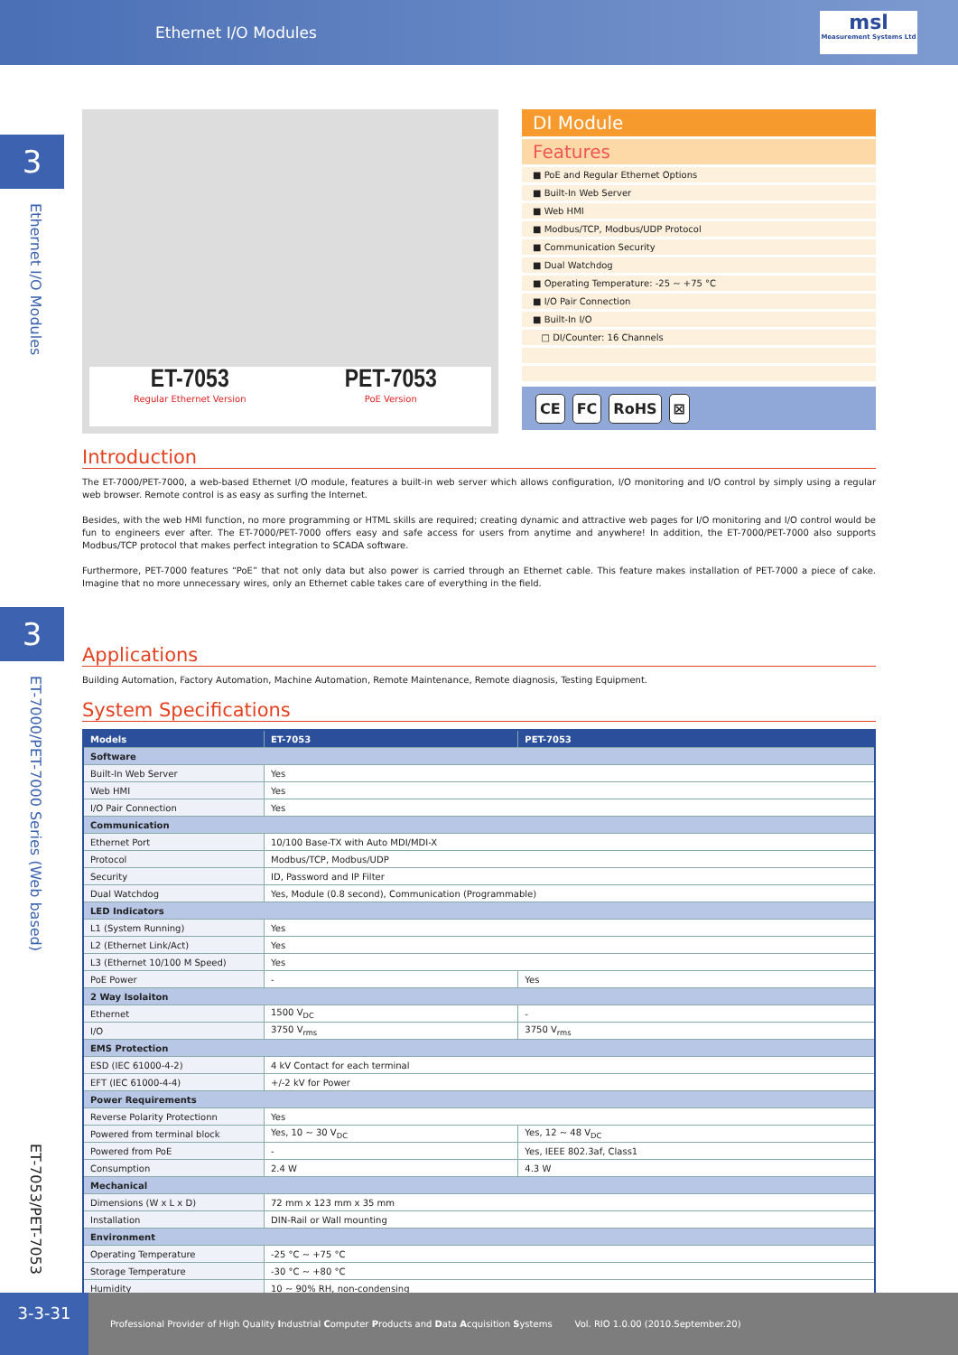Ethernet I/O Modules
msl
Measurement Systems Ltd
3
Ethernet I/O Modules
3
ET-7000/PET-7000 Series (Web based)
ET-7053/PET-7053
ET-7053
Regular Ethernet Version
PET-7053
PoE Version
DI Module
Features
■ PoE and Regular Ethernet Options
■ Built-In Web Server
■ Web HMI
■ Modbus/TCP, Modbus/UDP Protocol
■ Communication Security
■ Dual Watchdog
■ Operating Temperature: -25 ~ +75 °C
■ I/O Pair Connection
■ Built-In I/O
□ DI/Counter: 16 Channels
CE FC RoHS ⊠
Introduction
The ET-7000/PET-7000, a web-based Ethernet I/O module, features a built-in web server which allows configuration, I/O monitoring and I/O control by simply using a regular web browser. Remote control is as easy as surfing the Internet.
Besides, with the web HMI function, no more programming or HTML skills are required; creating dynamic and attractive web pages for I/O monitoring and I/O control would be fun to engineers ever after. The ET-7000/PET-7000 offers easy and safe access for users from anytime and anywhere! In addition, the ET-7000/PET-7000 also supports Modbus/TCP protocol that makes perfect integration to SCADA software.
Furthermore, PET-7000 features “PoE” that not only data but also power is carried through an Ethernet cable. This feature makes installation of PET-7000 a piece of cake. Imagine that no more unnecessary wires, only an Ethernet cable takes care of everything in the field.
Applications
Building Automation, Factory Automation, Machine Automation, Remote Maintenance, Remote diagnosis, Testing Equipment.
System Specifications
| Models | ET-7053 | PET-7053 |
| --- | --- | --- |
| Software | | |
| Built-In Web Server | Yes | |
| Web HMI | Yes | |
| I/O Pair Connection | Yes | |
| Communication | | |
| Ethernet Port | 10/100 Base-TX with Auto MDI/MDI-X | |
| Protocol | Modbus/TCP, Modbus/UDP | |
| Security | ID, Password and IP Filter | |
| Dual Watchdog | Yes, Module (0.8 second), Communication (Programmable) | |
| LED Indicators | | |
| L1 (System Running) | Yes | |
| L2 (Ethernet Link/Act) | Yes | |
| L3 (Ethernet 10/100 M Speed) | Yes | |
| PoE Power | - | Yes |
| 2 Way Isolaiton | | |
| Ethernet | 1500 V<sub>DC</sub> | - |
| I/O | 3750 V<sub>rms</sub> | 3750 V<sub>rms</sub> |
| EMS Protection | | |
| ESD (IEC 61000-4-2) | 4 kV Contact for each terminal | |
| EFT (IEC 61000-4-4) | +/-2 kV for Power | |
| Power Requirements | | |
| Reverse Polarity Protectionn | Yes | |
| Powered from terminal block | Yes, 10 ~ 30 V<sub>DC</sub> | Yes, 12 ~ 48 V<sub>DC</sub> |
| Powered from PoE | - | Yes, IEEE 802.3af, Class1 |
| Consumption | 2.4 W | 4.3 W |
| Mechanical | | |
| Dimensions (W x L x D) | 72 mm x 123 mm x 35 mm | |
| Installation | DIN-Rail or Wall mounting | |
| Environment | | |
| Operating Temperature | -25 °C ~ +75 °C | |
| Storage Temperature | -30 °C ~ +80 °C | |
| Humidity | 10 ~ 90% RH, non-condensing | |
3-3-31
Professional Provider of High Quality Industrial Computer Products and Data Acquisition Systems
Vol. RIO 1.0.00 (2010.September.20)